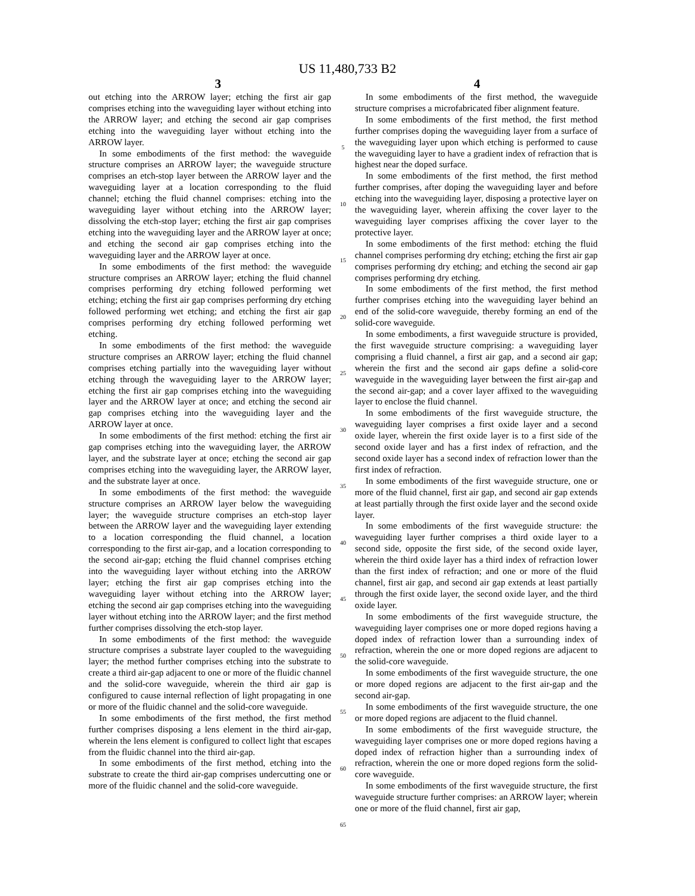US 11,480,733 B2
3 4
out etching into the ARROW layer; etching the first air gap comprises etching into the waveguiding layer without etching into the ARROW layer; and etching the second air gap comprises etching into the waveguiding layer without etching into the ARROW layer.
In some embodiments of the first method: the waveguide structure comprises an ARROW layer; the waveguide structure comprises an etch-stop layer between the ARROW layer and the waveguiding layer at a location corresponding to the fluid channel; etching the fluid channel comprises: etching into the waveguiding layer without etching into the ARROW layer; dissolving the etch-stop layer; etching the first air gap comprises etching into the waveguiding layer and the ARROW layer at once; and etching the second air gap comprises etching into the waveguiding layer and the ARROW layer at once.
In some embodiments of the first method: the waveguide structure comprises an ARROW layer; etching the fluid channel comprises performing dry etching followed performing wet etching; etching the first air gap comprises performing dry etching followed performing wet etching; and etching the first air gap comprises performing dry etching followed performing wet etching.
In some embodiments of the first method: the waveguide structure comprises an ARROW layer; etching the fluid channel comprises etching partially into the waveguiding layer without etching through the waveguiding layer to the ARROW layer; etching the first air gap comprises etching into the waveguiding layer and the ARROW layer at once; and etching the second air gap comprises etching into the waveguiding layer and the ARROW layer at once.
In some embodiments of the first method: etching the first air gap comprises etching into the waveguiding layer, the ARROW layer, and the substrate layer at once; etching the second air gap comprises etching into the waveguiding layer, the ARROW layer, and the substrate layer at once.
In some embodiments of the first method: the waveguide structure comprises an ARROW layer below the waveguiding layer; the waveguide structure comprises an etch-stop layer between the ARROW layer and the waveguiding layer extending to a location corresponding the fluid channel, a location corresponding to the first air-gap, and a location corresponding to the second air-gap; etching the fluid channel comprises etching into the waveguiding layer without etching into the ARROW layer; etching the first air gap comprises etching into the waveguiding layer without etching into the ARROW layer; etching the second air gap comprises etching into the waveguiding layer without etching into the ARROW layer; and the first method further comprises dissolving the etch-stop layer.
In some embodiments of the first method: the waveguide structure comprises a substrate layer coupled to the waveguiding layer; the method further comprises etching into the substrate to create a third air-gap adjacent to one or more of the fluidic channel and the solid-core waveguide, wherein the third air gap is configured to cause internal reflection of light propagating in one or more of the fluidic channel and the solid-core waveguide.
In some embodiments of the first method, the first method further comprises disposing a lens element in the third air-gap, wherein the lens element is configured to collect light that escapes from the fluidic channel into the third air-gap.
In some embodiments of the first method, etching into the substrate to create the third air-gap comprises undercutting one or more of the fluidic channel and the solid-core waveguide.
5
10
15
20
25
30
35
40
45
50
55
60
65
In some embodiments of the first method, the waveguide structure comprises a microfabricated fiber alignment feature.
In some embodiments of the first method, the first method further comprises doping the waveguiding layer from a surface of the waveguiding layer upon which etching is performed to cause the waveguiding layer to have a gradient index of refraction that is highest near the doped surface.
In some embodiments of the first method, the first method further comprises, after doping the waveguiding layer and before etching into the waveguiding layer, disposing a protective layer on the waveguiding layer, wherein affixing the cover layer to the waveguiding layer comprises affixing the cover layer to the protective layer.
In some embodiments of the first method: etching the fluid channel comprises performing dry etching; etching the first air gap comprises performing dry etching; and etching the second air gap comprises performing dry etching.
In some embodiments of the first method, the first method further comprises etching into the waveguiding layer behind an end of the solid-core waveguide, thereby forming an end of the solid-core waveguide.
In some embodiments, a first waveguide structure is provided, the first waveguide structure comprising: a waveguiding layer comprising a fluid channel, a first air gap, and a second air gap; wherein the first and the second air gaps define a solid-core waveguide in the waveguiding layer between the first air-gap and the second air-gap; and a cover layer affixed to the waveguiding layer to enclose the fluid channel.
In some embodiments of the first waveguide structure, the waveguiding layer comprises a first oxide layer and a second oxide layer, wherein the first oxide layer is to a first side of the second oxide layer and has a first index of refraction, and the second oxide layer has a second index of refraction lower than the first index of refraction.
In some embodiments of the first waveguide structure, one or more of the fluid channel, first air gap, and second air gap extends at least partially through the first oxide layer and the second oxide layer.
In some embodiments of the first waveguide structure: the waveguiding layer further comprises a third oxide layer to a second side, opposite the first side, of the second oxide layer, wherein the third oxide layer has a third index of refraction lower than the first index of refraction; and one or more of the fluid channel, first air gap, and second air gap extends at least partially through the first oxide layer, the second oxide layer, and the third oxide layer.
In some embodiments of the first waveguide structure, the waveguiding layer comprises one or more doped regions having a doped index of refraction lower than a surrounding index of refraction, wherein the one or more doped regions are adjacent to the solid-core waveguide.
In some embodiments of the first waveguide structure, the one or more doped regions are adjacent to the first air-gap and the second air-gap.
In some embodiments of the first waveguide structure, the one or more doped regions are adjacent to the fluid channel.
In some embodiments of the first waveguide structure, the waveguiding layer comprises one or more doped regions having a doped index of refraction higher than a surrounding index of refraction, wherein the one or more doped regions form the solid-core waveguide.
In some embodiments of the first waveguide structure, the first waveguide structure further comprises: an ARROW layer; wherein one or more of the fluid channel, first air gap,